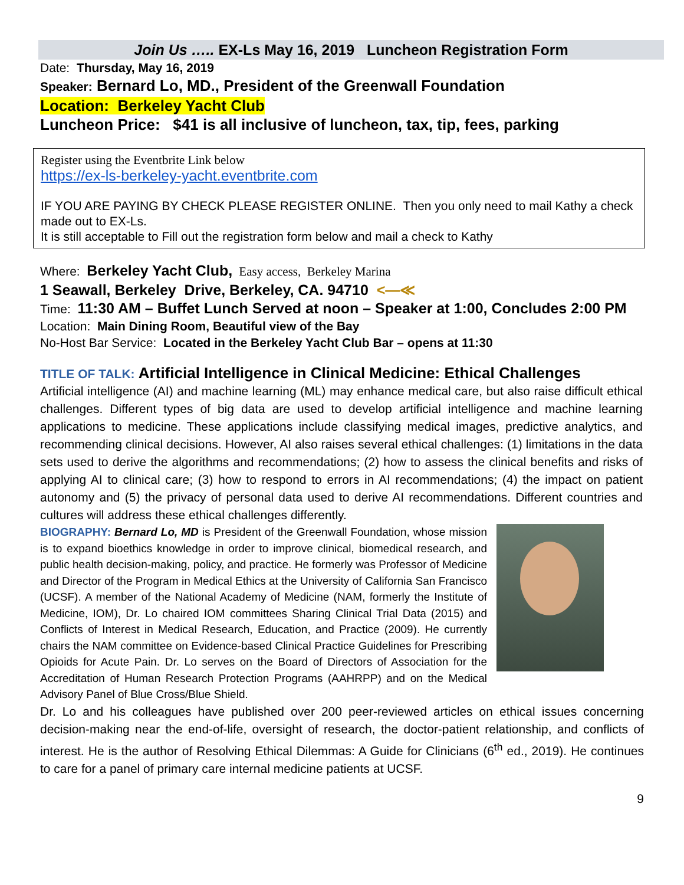Join Us ….. EX-Ls May 16, 2019 Luncheon Registration Form
Date: Thursday, May 16, 2019
Speaker: Bernard Lo, MD., President of the Greenwall Foundation
Location: Berkeley Yacht Club
Luncheon Price: $41 is all inclusive of luncheon, tax, tip, fees, parking
Register using the Eventbrite Link below
https://ex-ls-berkeley-yacht.eventbrite.com
IF YOU ARE PAYING BY CHECK PLEASE REGISTER ONLINE. Then you only need to mail Kathy a check made out to EX-Ls.
It is still acceptable to Fill out the registration form below and mail a check to Kathy
Where: Berkeley Yacht Club, Easy access, Berkeley Marina
1 Seawall, Berkeley Drive, Berkeley, CA. 94710 <—≪
Time: 11:30 AM – Buffet Lunch Served at noon – Speaker at 1:00, Concludes 2:00 PM
Location: Main Dining Room, Beautiful view of the Bay
No-Host Bar Service: Located in the Berkeley Yacht Club Bar – opens at 11:30
TITLE OF TALK: Artificial Intelligence in Clinical Medicine: Ethical Challenges
Artificial intelligence (AI) and machine learning (ML) may enhance medical care, but also raise difficult ethical challenges. Different types of big data are used to develop artificial intelligence and machine learning applications to medicine. These applications include classifying medical images, predictive analytics, and recommending clinical decisions. However, AI also raises several ethical challenges: (1) limitations in the data sets used to derive the algorithms and recommendations; (2) how to assess the clinical benefits and risks of applying AI to clinical care; (3) how to respond to errors in AI recommendations; (4) the impact on patient autonomy and (5) the privacy of personal data used to derive AI recommendations. Different countries and cultures will address these ethical challenges differently.
BIOGRAPHY: Bernard Lo, MD is President of the Greenwall Foundation, whose mission is to expand bioethics knowledge in order to improve clinical, biomedical research, and public health decision-making, policy, and practice. He formerly was Professor of Medicine and Director of the Program in Medical Ethics at the University of California San Francisco (UCSF). A member of the National Academy of Medicine (NAM, formerly the Institute of Medicine, IOM), Dr. Lo chaired IOM committees Sharing Clinical Trial Data (2015) and Conflicts of Interest in Medical Research, Education, and Practice (2009). He currently chairs the NAM committee on Evidence-based Clinical Practice Guidelines for Prescribing Opioids for Acute Pain. Dr. Lo serves on the Board of Directors of Association for the Accreditation of Human Research Protection Programs (AAHRPP) and on the Medical Advisory Panel of Blue Cross/Blue Shield.
Dr. Lo and his colleagues have published over 200 peer-reviewed articles on ethical issues concerning decision-making near the end-of-life, oversight of research, the doctor-patient relationship, and conflicts of interest. He is the author of Resolving Ethical Dilemmas: A Guide for Clinicians (6<sup>th</sup> ed., 2019). He continues to care for a panel of primary care internal medicine patients at UCSF.
9